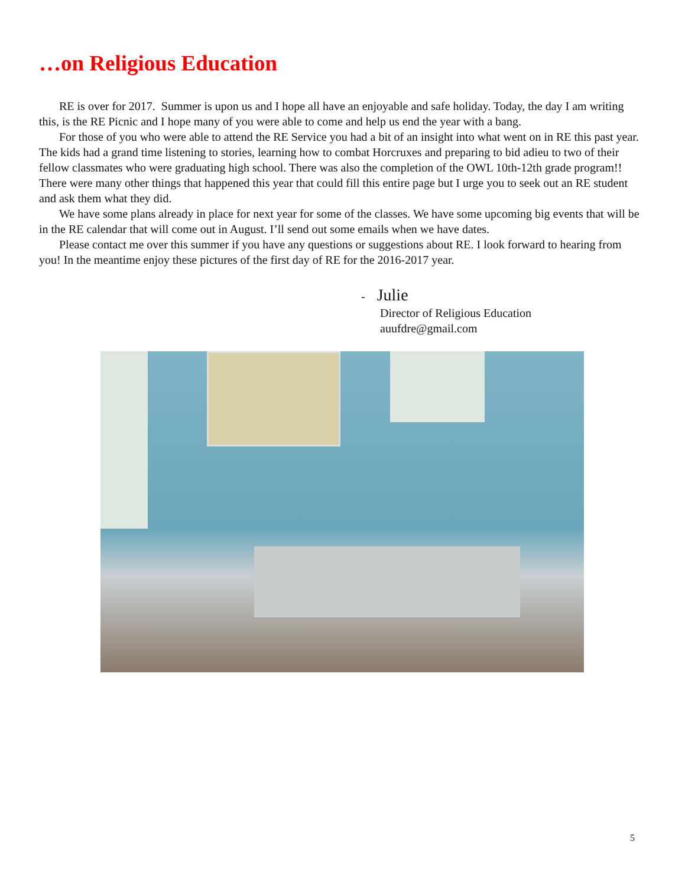…on Religious Education
RE is over for 2017. Summer is upon us and I hope all have an enjoyable and safe holiday. Today, the day I am writing this, is the RE Picnic and I hope many of you were able to come and help us end the year with a bang.
For those of you who were able to attend the RE Service you had a bit of an insight into what went on in RE this past year. The kids had a grand time listening to stories, learning how to combat Horcruxes and preparing to bid adieu to two of their fellow classmates who were graduating high school. There was also the completion of the OWL 10th-12th grade program!! There were many other things that happened this year that could fill this entire page but I urge you to seek out an RE student and ask them what they did.
We have some plans already in place for next year for some of the classes. We have some upcoming big events that will be in the RE calendar that will come out in August. I’ll send out some emails when we have dates.
Please contact me over this summer if you have any questions or suggestions about RE. I look forward to hearing from you! In the meantime enjoy these pictures of the first day of RE for the 2016-2017 year.
- Julie
Director of Religious Education
auufdre@gmail.com
5